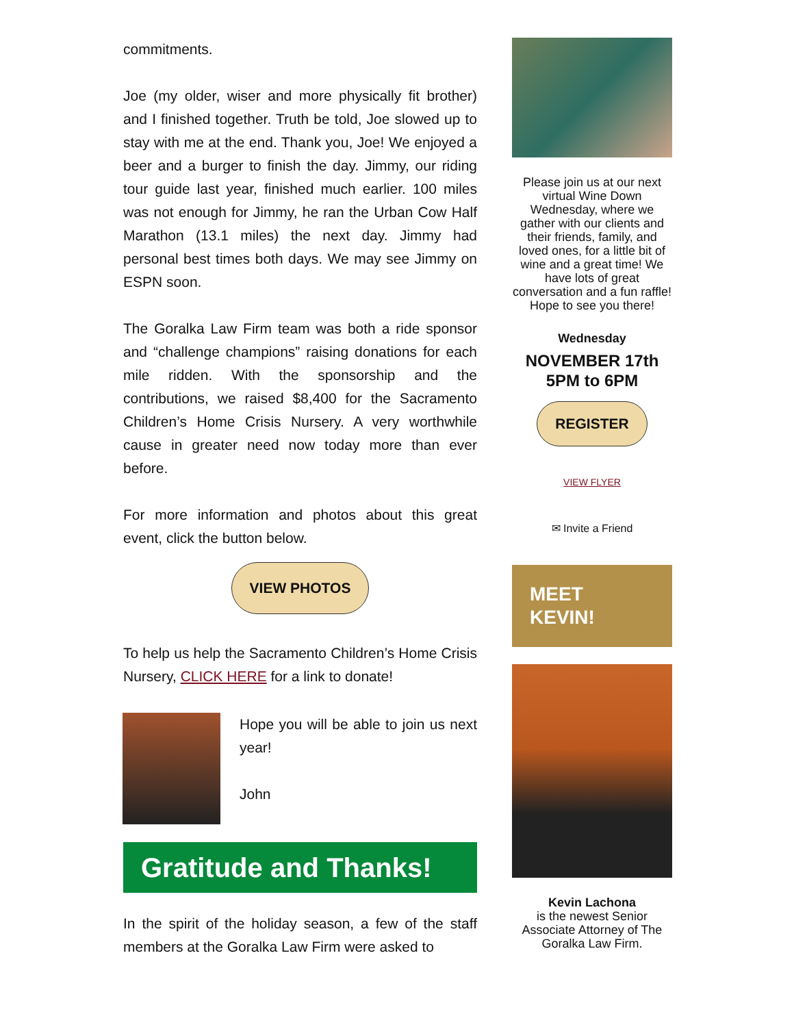commitments.
Joe (my older, wiser and more physically fit brother) and I finished together. Truth be told, Joe slowed up to stay with me at the end. Thank you, Joe! We enjoyed a beer and a burger to finish the day. Jimmy, our riding tour guide last year, finished much earlier. 100 miles was not enough for Jimmy, he ran the Urban Cow Half Marathon (13.1 miles) the next day. Jimmy had personal best times both days. We may see Jimmy on ESPN soon.
The Goralka Law Firm team was both a ride sponsor and “challenge champions” raising donations for each mile ridden. With the sponsorship and the contributions, we raised $8,400 for the Sacramento Children’s Home Crisis Nursery. A very worthwhile cause in greater need now today more than ever before.
For more information and photos about this great event, click the button below.
VIEW PHOTOS
To help us help the Sacramento Children’s Home Crisis Nursery, CLICK HERE for a link to donate!
Hope you will be able to join us next year!
John
Gratitude and Thanks!
In the spirit of the holiday season, a few of the staff members at the Goralka Law Firm were asked to
Please join us at our next virtual Wine Down Wednesday, where we gather with our clients and their friends, family, and loved ones, for a little bit of wine and a great time! We have lots of great conversation and a fun raffle! Hope to see you there!
Wednesday
NOVEMBER 17th
5PM to 6PM
REGISTER
VIEW FLYER
✉ Invite a Friend
MEET
KEVIN!
Kevin Lachona
is the newest Senior Associate Attorney of The Goralka Law Firm.